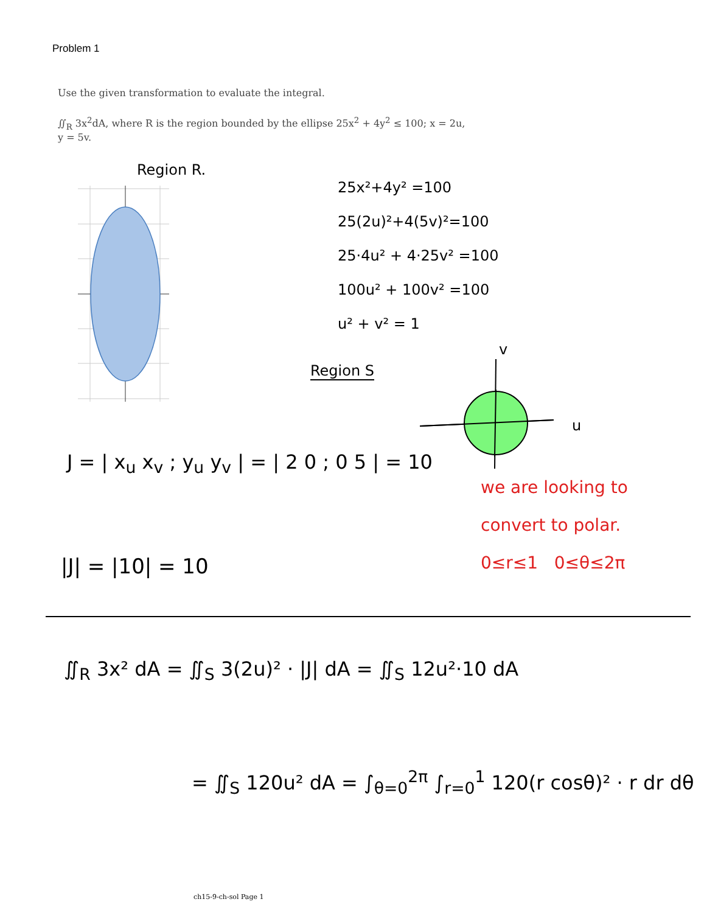Problem 1
Use the given transformation to evaluate the integral.
∬<sub>R</sub> 3x<sup>2</sup>dA, where R is the region bounded by the ellipse 25x<sup>2</sup> + 4y<sup>2</sup> ≤ 100; x = 2u,
y = 5v.
Region R.
25x²+4y² =100
25(2u)²+4(5v)²=100
25·4u² + 4·25v² =100
100u² + 100v² =100
u² + v² = 1
Region S
v
u
J = | x<sub>u</sub> x<sub>v</sub> ; y<sub>u</sub> y<sub>v</sub> | = | 2 0 ; 0 5 | = 10
we are looking to
convert to polar.
0≤r≤1 0≤θ≤2π
|J| = |10| = 10
∬<sub>R</sub> 3x² dA = ∬<sub>S</sub> 3(2u)² · |J| dA = ∬<sub>S</sub> 12u²·10 dA
= ∬<sub>S</sub> 120u² dA = ∫<sub>θ=0</sub><sup>2π</sup> ∫<sub>r=0</sub><sup>1</sup> 120(r cosθ)² · r dr dθ
ch15-9-ch-sol Page 1